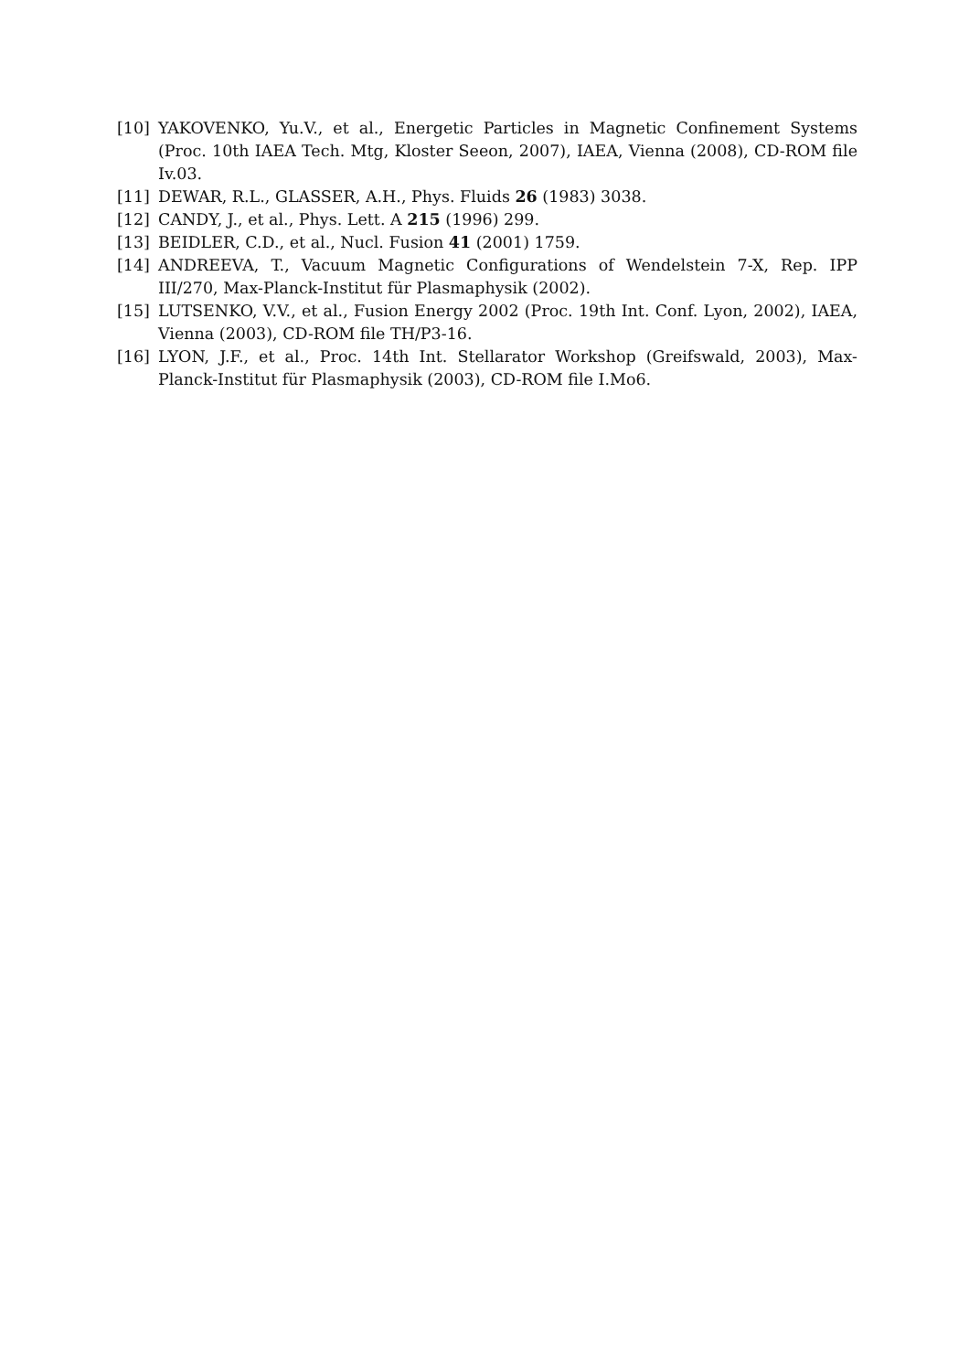[10] YAKOVENKO, Yu.V., et al., Energetic Particles in Magnetic Confinement Systems (Proc. 10th IAEA Tech. Mtg, Kloster Seeon, 2007), IAEA, Vienna (2008), CD-ROM file Iv.03.
[11] DEWAR, R.L., GLASSER, A.H., Phys. Fluids 26 (1983) 3038.
[12] CANDY, J., et al., Phys. Lett. A 215 (1996) 299.
[13] BEIDLER, C.D., et al., Nucl. Fusion 41 (2001) 1759.
[14] ANDREEVA, T., Vacuum Magnetic Configurations of Wendelstein 7-X, Rep. IPP III/270, Max-Planck-Institut für Plasmaphysik (2002).
[15] LUTSENKO, V.V., et al., Fusion Energy 2002 (Proc. 19th Int. Conf. Lyon, 2002), IAEA, Vienna (2003), CD-ROM file TH/P3-16.
[16] LYON, J.F., et al., Proc. 14th Int. Stellarator Workshop (Greifswald, 2003), Max-Planck-Institut für Plasmaphysik (2003), CD-ROM file I.Mo6.